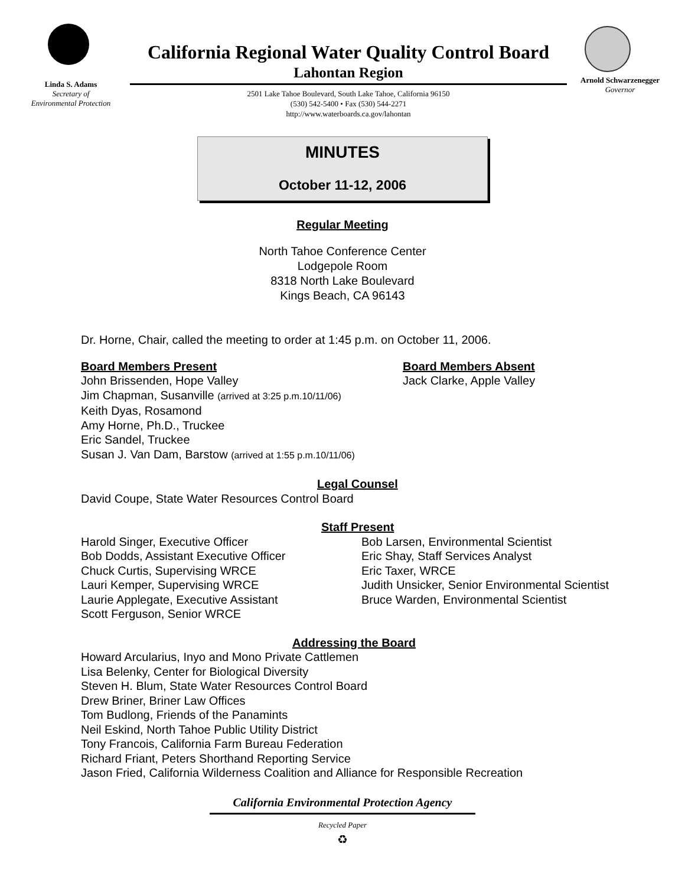Linda S. Adams
Secretary of
Environmental Protection
California Regional Water Quality Control Board
Lahontan Region
2501 Lake Tahoe Boulevard, South Lake Tahoe, California 96150
(530) 542-5400 • Fax (530) 544-2271
http://www.waterboards.ca.gov/lahontan
Arnold Schwarzenegger
Governor
MINUTES
October 11-12, 2006
Regular Meeting
North Tahoe Conference Center
Lodgepole Room
8318 North Lake Boulevard
Kings Beach, CA 96143
Dr. Horne, Chair, called the meeting to order at 1:45 p.m. on October 11, 2006.
Board Members Present
John Brissenden, Hope Valley
Board Members Absent
Jack Clarke, Apple Valley
Jim Chapman, Susanville (arrived at 3:25 p.m.10/11/06)
Keith Dyas, Rosamond
Amy Horne, Ph.D., Truckee
Eric Sandel, Truckee
Susan J. Van Dam, Barstow (arrived at 1:55 p.m.10/11/06)
Legal Counsel
David Coupe, State Water Resources Control Board
Staff Present
Harold Singer, Executive Officer
Bob Dodds, Assistant Executive Officer
Chuck Curtis, Supervising WRCE
Lauri Kemper, Supervising WRCE
Laurie Applegate, Executive Assistant
Scott Ferguson, Senior WRCE
Bob Larsen, Environmental Scientist
Eric Shay, Staff Services Analyst
Eric Taxer, WRCE
Judith Unsicker, Senior Environmental Scientist
Bruce Warden, Environmental Scientist
Addressing the Board
Howard Arcularius, Inyo and Mono Private Cattlemen
Lisa Belenky, Center for Biological Diversity
Steven H. Blum, State Water Resources Control Board
Drew Briner, Briner Law Offices
Tom Budlong, Friends of the Panamints
Neil Eskind, North Tahoe Public Utility District
Tony Francois, California Farm Bureau Federation
Richard Friant, Peters Shorthand Reporting Service
Jason Fried, California Wilderness Coalition and Alliance for Responsible Recreation
California Environmental Protection Agency
Recycled Paper
♻